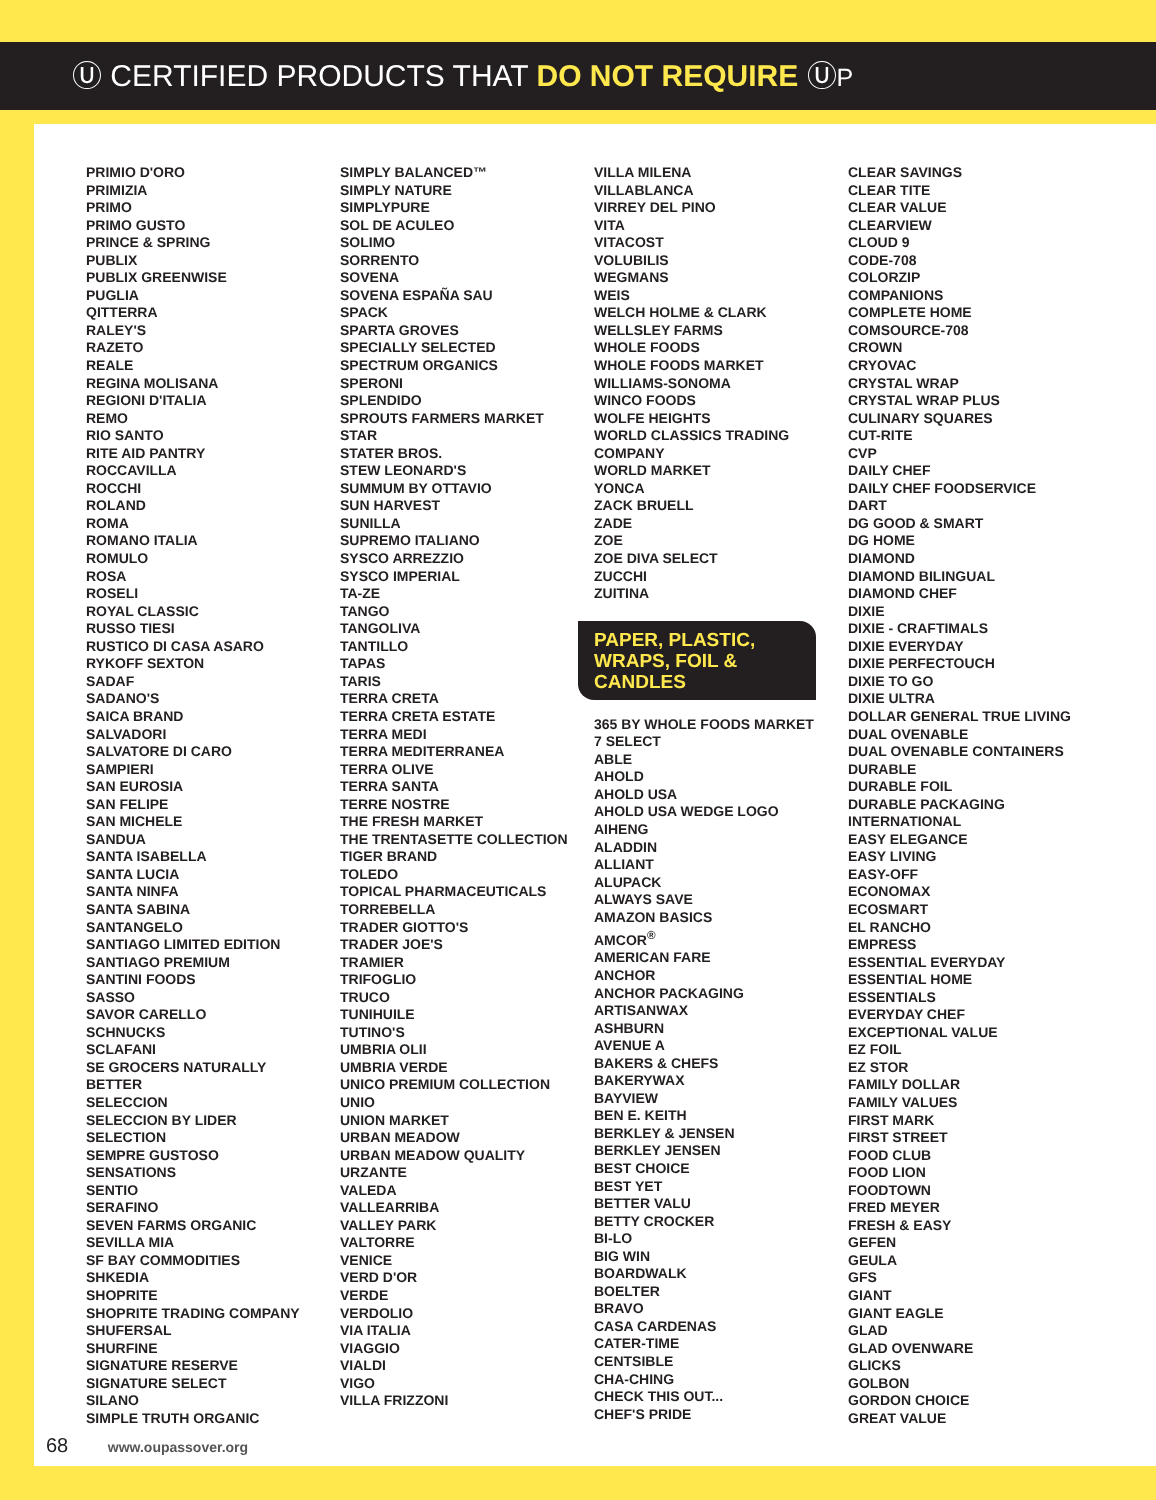Ⓤ CERTIFIED PRODUCTS THAT DO NOT REQUIRE ⓊP
PRIMIO D'ORO
PRIMIZIA
PRIMO
PRIMO GUSTO
PRINCE & SPRING
PUBLIX
PUBLIX GREENWISE
PUGLIA
QITTERRA
RALEY'S
RAZETO
REALE
REGINA MOLISANA
REGIONI D'ITALIA
REMO
RIO SANTO
RITE AID PANTRY
ROCCAVILLA
ROCCHI
ROLAND
ROMA
ROMANO ITALIA
ROMULO
ROSA
ROSELI
ROYAL CLASSIC
RUSSO TIESI
RUSTICO DI CASA ASARO
RYKOFF SEXTON
SADAF
SADANO'S
SAICA BRAND
SALVADORI
SALVATORE DI CARO
SAMPIERI
SAN EUROSIA
SAN FELIPE
SAN MICHELE
SANDUA
SANTA ISABELLA
SANTA LUCIA
SANTA NINFA
SANTA SABINA
SANTANGELO
SANTIAGO LIMITED EDITION
SANTIAGO PREMIUM
SANTINI FOODS
SASSO
SAVOR CARELLO
SCHNUCKS
SCLAFANI
SE GROCERS NATURALLY
BETTER
SELECCION
SELECCION BY LIDER
SELECTION
SEMPRE GUSTOSO
SENSATIONS
SENTIO
SERAFINO
SEVEN FARMS ORGANIC
SEVILLA MIA
SF BAY COMMODITIES
SHKEDIA
SHOPRITE
SHOPRITE TRADING COMPANY
SHUFERSAL
SHURFINE
SIGNATURE RESERVE
SIGNATURE SELECT
SILANO
SIMPLE TRUTH ORGANIC
SIMPLY BALANCED™
SIMPLY NATURE
SIMPLYPURE
SOL DE ACULEO
SOLIMO
SORRENTO
SOVENA
SOVENA ESPAÑA SAU
SPACK
SPARTA GROVES
SPECIALLY SELECTED
SPECTRUM ORGANICS
SPERONI
SPLENDIDO
SPROUTS FARMERS MARKET
STAR
STATER BROS.
STEW LEONARD'S
SUMMUM BY OTTAVIO
SUN HARVEST
SUNILLA
SUPREMO ITALIANO
SYSCO ARREZZIO
SYSCO IMPERIAL
TA-ZE
TANGO
TANGOLIVA
TANTILLO
TAPAS
TARIS
TERRA CRETA
TERRA CRETA ESTATE
TERRA MEDI
TERRA MEDITERRANEA
TERRA OLIVE
TERRA SANTA
TERRE NOSTRE
THE FRESH MARKET
THE TRENTASETTE COLLECTION
TIGER BRAND
TOLEDO
TOPICAL PHARMACEUTICALS
TORREBELLA
TRADER GIOTTO'S
TRADER JOE'S
TRAMIER
TRIFOGLIO
TRUCO
TUNIHUILE
TUTINO'S
UMBRIA OLII
UMBRIA VERDE
UNICO PREMIUM COLLECTION
UNIO
UNION MARKET
URBAN MEADOW
URBAN MEADOW QUALITY
URZANTE
VALEDA
VALLEARRIBA
VALLEY PARK
VALTORRE
VENICE
VERD D'OR
VERDE
VERDOLIO
VIA ITALIA
VIAGGIO
VIALDI
VIGO
VILLA FRIZZONI
VILLA MILENA
VILLABLANCA
VIRREY DEL PINO
VITA
VITACOST
VOLUBILIS
WEGMANS
WEIS
WELCH HOLME & CLARK
WELLSLEY FARMS
WHOLE FOODS
WHOLE FOODS MARKET
WILLIAMS-SONOMA
WINCO FOODS
WOLFE HEIGHTS
WORLD CLASSICS TRADING
COMPANY
WORLD MARKET
YONCA
ZACK BRUELL
ZADE
ZOE
ZOE DIVA SELECT
ZUCCHI
ZUITINA
PAPER, PLASTIC, WRAPS, FOIL & CANDLES
365 BY WHOLE FOODS MARKET
7 SELECT
ABLE
AHOLD
AHOLD USA
AHOLD USA WEDGE LOGO
AIHENG
ALADDIN
ALLIANT
ALUPACK
ALWAYS SAVE
AMAZON BASICS
AMCOR<sup>®</sup>
AMERICAN FARE
ANCHOR
ANCHOR PACKAGING
ARTISANWAX
ASHBURN
AVENUE A
BAKERS & CHEFS
BAKERYWAX
BAYVIEW
BEN E. KEITH
BERKLEY & JENSEN
BERKLEY JENSEN
BEST CHOICE
BEST YET
BETTER VALU
BETTY CROCKER
BI-LO
BIG WIN
BOARDWALK
BOELTER
BRAVO
CASA CARDENAS
CATER-TIME
CENTSIBLE
CHA-CHING
CHECK THIS OUT...
CHEF'S PRIDE
CLEAR SAVINGS
CLEAR TITE
CLEAR VALUE
CLEARVIEW
CLOUD 9
CODE-708
COLORZIP
COMPANIONS
COMPLETE HOME
COMSOURCE-708
CROWN
CRYOVAC
CRYSTAL WRAP
CRYSTAL WRAP PLUS
CULINARY SQUARES
CUT-RITE
CVP
DAILY CHEF
DAILY CHEF FOODSERVICE
DART
DG GOOD & SMART
DG HOME
DIAMOND
DIAMOND BILINGUAL
DIAMOND CHEF
DIXIE
DIXIE - CRAFTIMALS
DIXIE EVERYDAY
DIXIE PERFECTOUCH
DIXIE TO GO
DIXIE ULTRA
DOLLAR GENERAL TRUE LIVING
DUAL OVENABLE
DUAL OVENABLE CONTAINERS
DURABLE
DURABLE FOIL
DURABLE PACKAGING
INTERNATIONAL
EASY ELEGANCE
EASY LIVING
EASY-OFF
ECONOMAX
ECOSMART
EL RANCHO
EMPRESS
ESSENTIAL EVERYDAY
ESSENTIAL HOME
ESSENTIALS
EVERYDAY CHEF
EXCEPTIONAL VALUE
EZ FOIL
EZ STOR
FAMILY DOLLAR
FAMILY VALUES
FIRST MARK
FIRST STREET
FOOD CLUB
FOOD LION
FOODTOWN
FRED MEYER
FRESH & EASY
GEFEN
GEULA
GFS
GIANT
GIANT EAGLE
GLAD
GLAD OVENWARE
GLICKS
GOLBON
GORDON CHOICE
GREAT VALUE
68 www.oupassover.org